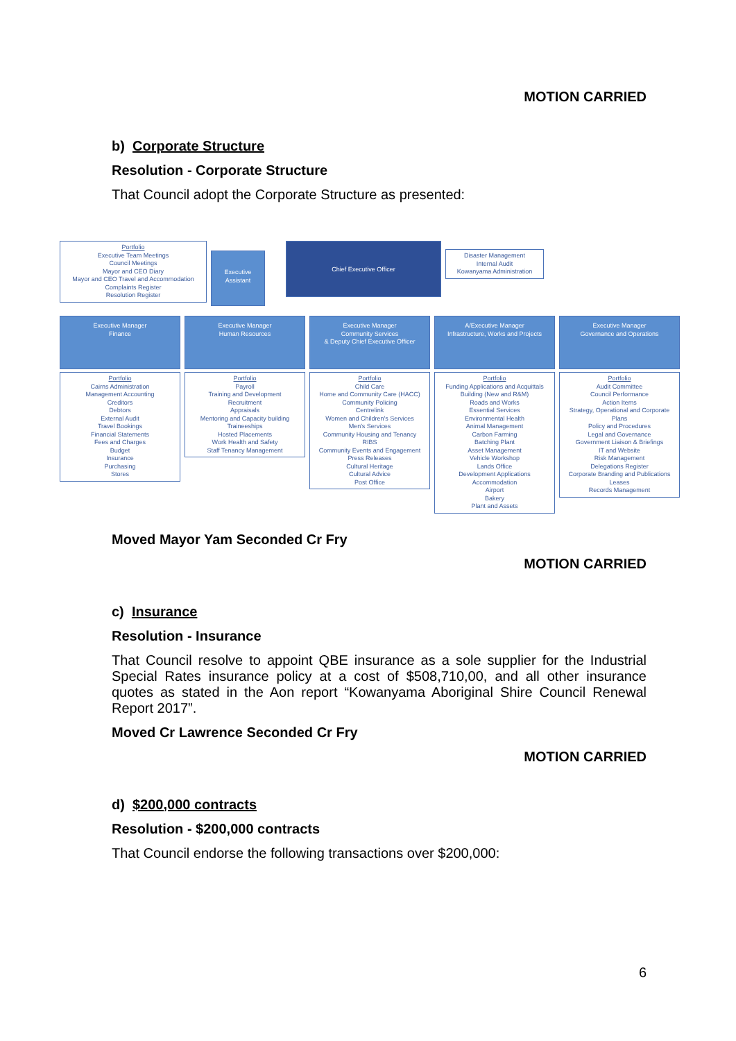MOTION CARRIED
b) Corporate Structure
Resolution - Corporate Structure
That Council adopt the Corporate Structure as presented:
Portfolio
Executive Team Meetings
Council Meetings
Mayor and CEO Diary
Mayor and CEO Travel and Accommodation
Complaints Register
Resolution Register
Executive
Assistant
Chief Executive Officer
Disaster Management
Internal Audit
Kowanyama Administration
Executive Manager
Finance
Executive Manager
Human Resources
Executive Manager
Community Services
& Deputy Chief Executive Officer
A/Executive Manager
Infrastructure, Works and Projects
Executive Manager
Governance and Operations
Portfolio
Cairns Administration
Management Accounting
Creditors
Debtors
External Audit
Travel Bookings
Financial Statements
Fees and Charges
Budget
Insurance
Purchasing
Stores
Portfolio
Payroll
Training and Development
Recruitment
Appraisals
Mentoring and Capacity building
Traineeships
Hosted Placements
Work Health and Safety
Staff Tenancy Management
Portfolio
Child Care
Home and Community Care (HACC)
Community Policing
Centrelink
Women and Children's Services
Men's Services
Community Housing and Tenancy
RIBS
Community Events and Engagement
Press Releases
Cultural Heritage
Cultural Advice
Post Office
Portfolio
Funding Applications and Acquittals
Building (New and R&M)
Roads and Works
Essential Services
Environmental Health
Animal Management
Carbon Farming
Batching Plant
Asset Management
Vehicle Workshop
Lands Office
Development Applications
Accommodation
Airport
Bakery
Plant and Assets
Portfolio
Audit Committee
Council Performance
Action Items
Strategy, Operational and Corporate Plans
Policy and Procedures
Legal and Governance
Government Liaison & Briefings
IT and Website
Risk Management
Delegations Register
Corporate Branding and Publications
Leases
Records Management
Moved Mayor Yam Seconded Cr Fry
MOTION CARRIED
c) Insurance
Resolution - Insurance
That Council resolve to appoint QBE insurance as a sole supplier for the Industrial Special Rates insurance policy at a cost of $508,710,00, and all other insurance quotes as stated in the Aon report “Kowanyama Aboriginal Shire Council Renewal Report 2017”.
Moved Cr Lawrence Seconded Cr Fry
MOTION CARRIED
d) $200,000 contracts
Resolution - $200,000 contracts
That Council endorse the following transactions over $200,000:
6